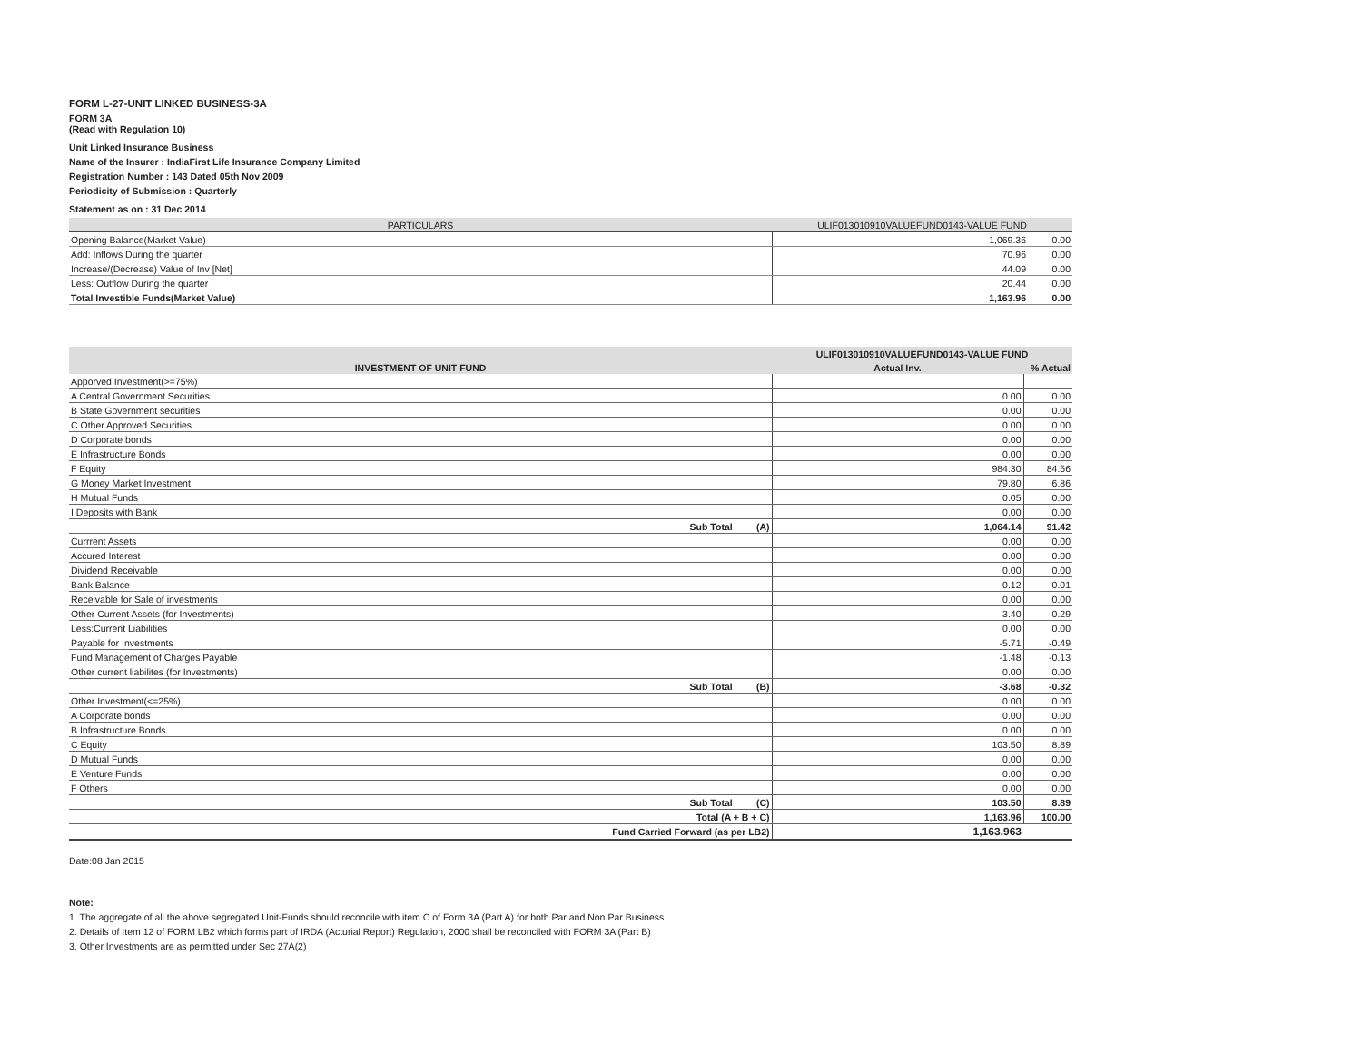FORM L-27-UNIT LINKED BUSINESS-3A
FORM 3A
(Read with Regulation 10)
Unit Linked Insurance Business
Name of the Insurer : IndiaFirst Life Insurance Company Limited
Registration Number : 143 Dated 05th Nov 2009
Periodicity of Submission : Quarterly
Statement as on : 31 Dec 2014
| PARTICULARS | ULIF013010910VALUEFUND0143-VALUE FUND | |
| --- | --- | --- |
| Opening Balance(Market Value) | 1,069.36 | 0.00 |
| Add: Inflows During the quarter | 70.96 | 0.00 |
| Increase/(Decrease) Value of Inv [Net] | 44.09 | 0.00 |
| Less: Outflow During the quarter | 20.44 | 0.00 |
| Total Investible Funds(Market Value) | 1,163.96 | 0.00 |
| | ULIF013010910VALUEFUND0143-VALUE FUND | |
| --- | --- | --- |
| INVESTMENT OF UNIT FUND | Actual Inv. | % Actual |
| Apporved Investment(>=75%) | | |
| A Central Government Securities | 0.00 | 0.00 |
| B State Government securities | 0.00 | 0.00 |
| C Other Approved Securities | 0.00 | 0.00 |
| D Corporate bonds | 0.00 | 0.00 |
| E Infrastructure Bonds | 0.00 | 0.00 |
| F Equity | 984.30 | 84.56 |
| G Money Market Investment | 79.80 | 6.86 |
| H Mutual Funds | 0.05 | 0.00 |
| I Deposits with Bank | 0.00 | 0.00 |
| Sub Total (A) | 1,064.14 | 91.42 |
| Currrent Assets | 0.00 | 0.00 |
| Accured Interest | 0.00 | 0.00 |
| Dividend Receivable | 0.00 | 0.00 |
| Bank Balance | 0.12 | 0.01 |
| Receivable for Sale of investments | 0.00 | 0.00 |
| Other Current Assets (for Investments) | 3.40 | 0.29 |
| Less:Current Liabilities | 0.00 | 0.00 |
| Payable for Investments | -5.71 | -0.49 |
| Fund Management of Charges Payable | -1.48 | -0.13 |
| Other current liabilites (for Investments) | 0.00 | 0.00 |
| Sub Total (B) | -3.68 | -0.32 |
| Other Investment(<=25%) | 0.00 | 0.00 |
| A Corporate bonds | 0.00 | 0.00 |
| B Infrastructure Bonds | 0.00 | 0.00 |
| C Equity | 103.50 | 8.89 |
| D Mutual Funds | 0.00 | 0.00 |
| E Venture Funds | 0.00 | 0.00 |
| F Others | 0.00 | 0.00 |
| Sub Total (C) | 103.50 | 8.89 |
| Total (A + B + C) | 1,163.96 | 100.00 |
| Fund Carried Forward (as per LB2) | 1,163.963 | |
Date:08 Jan 2015
Note:
1. The aggregate of all the above segregated Unit-Funds should reconcile with item C of Form 3A (Part A) for both Par and Non Par Business
2. Details of Item 12 of FORM LB2 which forms part of IRDA (Acturial Report) Regulation, 2000 shall be reconciled with FORM 3A (Part B)
3. Other Investments are as permitted under Sec 27A(2)